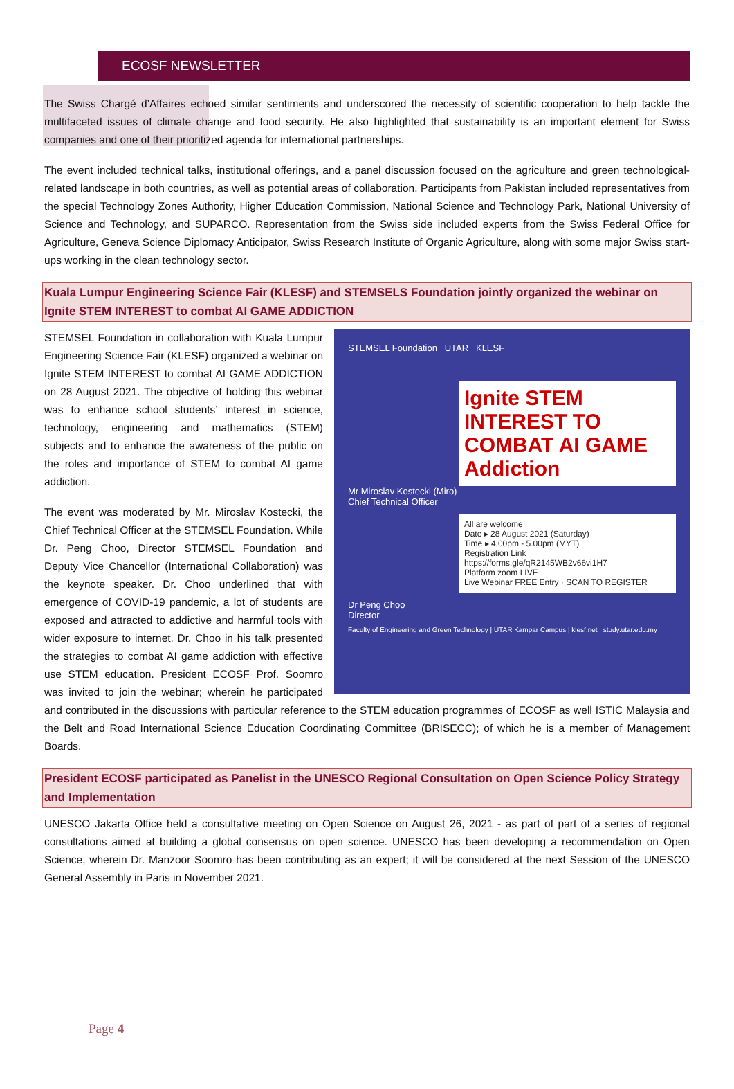ECOSF NEWSLETTER
The Swiss Chargé d’Affaires echoed similar sentiments and underscored the necessity of scientific cooperation to help tackle the multifaceted issues of climate change and food security. He also highlighted that sustainability is an important element for Swiss companies and one of their prioritized agenda for international partnerships.
The event included technical talks, institutional offerings, and a panel discussion focused on the agriculture and green technological-related landscape in both countries, as well as potential areas of collaboration. Participants from Pakistan included representatives from the special Technology Zones Authority, Higher Education Commission, National Science and Technology Park, National University of Science and Technology, and SUPARCO. Representation from the Swiss side included experts from the Swiss Federal Office for Agriculture, Geneva Science Diplomacy Anticipator, Swiss Research Institute of Organic Agriculture, along with some major Swiss start-ups working in the clean technology sector.
Kuala Lumpur Engineering Science Fair (KLESF) and STEMSELS Foundation jointly organized the webinar on Ignite STEM INTEREST to combat AI GAME ADDICTION
STEMSEL Foundation UTAR KLESF
Ignite STEM INTEREST TO COMBAT AI GAME Addiction
Mr Miroslav Kostecki (Miro)
Chief Technical Officer
All are welcome
Date ▸ 28 August 2021 (Saturday)
Time ▸ 4.00pm - 5.00pm (MYT)
Registration Link
https://forms.gle/qR2145WB2v66vi1H7
Platform zoom LIVE
Live Webinar FREE Entry · SCAN TO REGISTER
Dr Peng Choo
Director
Faculty of Engineering and Green Technology | UTAR Kampar Campus | klesf.net | study.utar.edu.my
STEMSEL Foundation in collaboration with Kuala Lumpur Engineering Science Fair (KLESF) organized a webinar on Ignite STEM INTEREST to combat AI GAME ADDICTION on 28 August 2021. The objective of holding this webinar was to enhance school students’ interest in science, technology, engineering and mathematics (STEM) subjects and to enhance the awareness of the public on the roles and importance of STEM to combat AI game addiction.
The event was moderated by Mr. Miroslav Kostecki, the Chief Technical Officer at the STEMSEL Foundation. While Dr. Peng Choo, Director STEMSEL Foundation and Deputy Vice Chancellor (International Collaboration) was the keynote speaker. Dr. Choo underlined that with emergence of COVID-19 pandemic, a lot of students are exposed and attracted to addictive and harmful tools with wider exposure to internet. Dr. Choo in his talk presented the strategies to combat AI game addiction with effective use STEM education. President ECOSF Prof. Soomro was invited to join the webinar; wherein he participated and contributed in the discussions with particular reference to the STEM education programmes of ECOSF as well ISTIC Malaysia and the Belt and Road International Science Education Coordinating Committee (BRISECC); of which he is a member of Management Boards.
President ECOSF participated as Panelist in the UNESCO Regional Consultation on Open Science Policy Strategy and Implementation
UNESCO Jakarta Office held a consultative meeting on Open Science on August 26, 2021 - as part of part of a series of regional consultations aimed at building a global consensus on open science. UNESCO has been developing a recommendation on Open Science, wherein Dr. Manzoor Soomro has been contributing as an expert; it will be considered at the next Session of the UNESCO General Assembly in Paris in November 2021.
Page 4